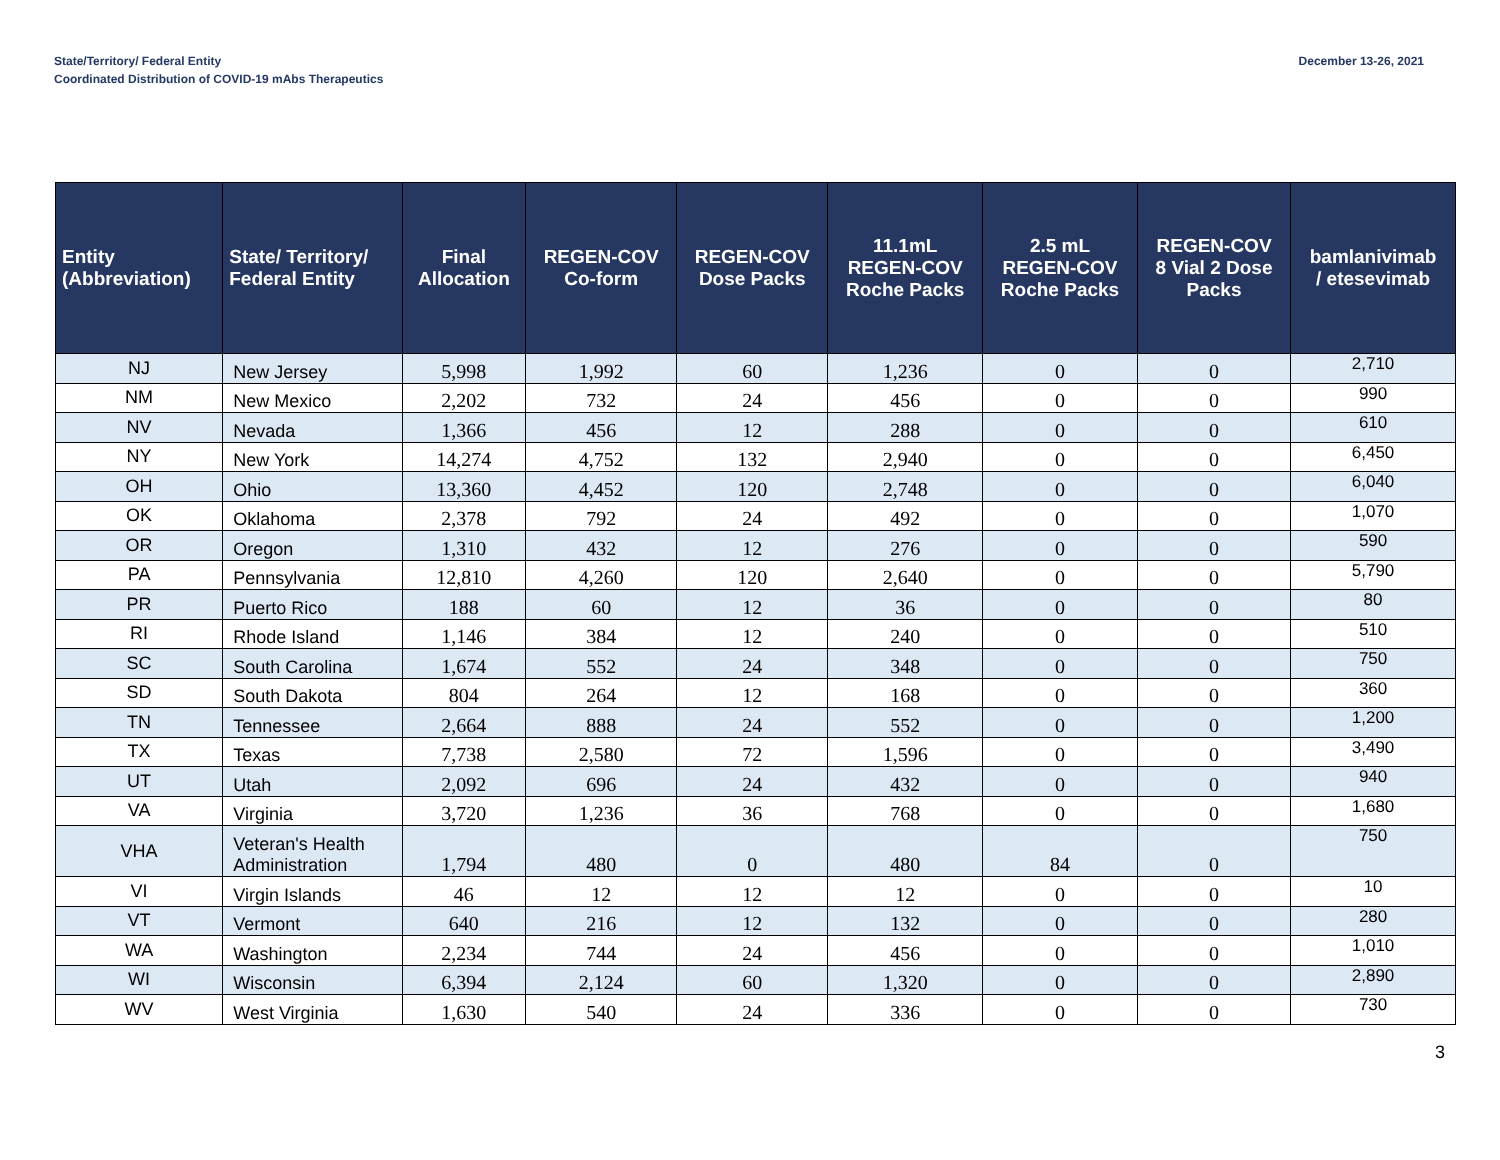State/Territory/ Federal Entity
Coordinated Distribution of COVID-19 mAbs Therapeutics
December 13-26, 2021
| Entity (Abbreviation) | State/ Territory/ Federal Entity | Final Allocation | REGEN-COV Co-form | REGEN-COV Dose Packs | 11.1mL REGEN-COV Roche Packs | 2.5 mL REGEN-COV Roche Packs | REGEN-COV 8 Vial 2 Dose Packs | bamlanivimab / etesevimab |
| --- | --- | --- | --- | --- | --- | --- | --- | --- |
| NJ | New Jersey | 5,998 | 1,992 | 60 | 1,236 | 0 | 0 | 2,710 |
| NM | New Mexico | 2,202 | 732 | 24 | 456 | 0 | 0 | 990 |
| NV | Nevada | 1,366 | 456 | 12 | 288 | 0 | 0 | 610 |
| NY | New York | 14,274 | 4,752 | 132 | 2,940 | 0 | 0 | 6,450 |
| OH | Ohio | 13,360 | 4,452 | 120 | 2,748 | 0 | 0 | 6,040 |
| OK | Oklahoma | 2,378 | 792 | 24 | 492 | 0 | 0 | 1,070 |
| OR | Oregon | 1,310 | 432 | 12 | 276 | 0 | 0 | 590 |
| PA | Pennsylvania | 12,810 | 4,260 | 120 | 2,640 | 0 | 0 | 5,790 |
| PR | Puerto Rico | 188 | 60 | 12 | 36 | 0 | 0 | 80 |
| RI | Rhode Island | 1,146 | 384 | 12 | 240 | 0 | 0 | 510 |
| SC | South Carolina | 1,674 | 552 | 24 | 348 | 0 | 0 | 750 |
| SD | South Dakota | 804 | 264 | 12 | 168 | 0 | 0 | 360 |
| TN | Tennessee | 2,664 | 888 | 24 | 552 | 0 | 0 | 1,200 |
| TX | Texas | 7,738 | 2,580 | 72 | 1,596 | 0 | 0 | 3,490 |
| UT | Utah | 2,092 | 696 | 24 | 432 | 0 | 0 | 940 |
| VA | Virginia | 3,720 | 1,236 | 36 | 768 | 0 | 0 | 1,680 |
| VHA | Veteran's Health Administration | 1,794 | 480 | 0 | 480 | 84 | 0 | 750 |
| VI | Virgin Islands | 46 | 12 | 12 | 12 | 0 | 0 | 10 |
| VT | Vermont | 640 | 216 | 12 | 132 | 0 | 0 | 280 |
| WA | Washington | 2,234 | 744 | 24 | 456 | 0 | 0 | 1,010 |
| WI | Wisconsin | 6,394 | 2,124 | 60 | 1,320 | 0 | 0 | 2,890 |
| WV | West Virginia | 1,630 | 540 | 24 | 336 | 0 | 0 | 730 |
3